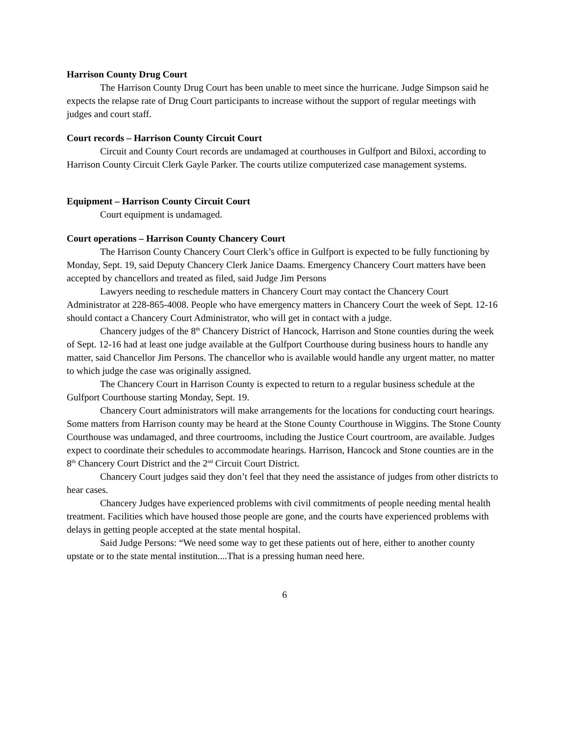Harrison County Drug Court
The Harrison County Drug Court has been unable to meet since the hurricane. Judge Simpson said he expects the relapse rate of Drug Court participants to increase without the support of regular meetings with judges and court staff.
Court records – Harrison County Circuit Court
Circuit and County Court records are undamaged at courthouses in Gulfport and Biloxi, according to Harrison County Circuit Clerk Gayle Parker. The courts utilize computerized case management systems.
Equipment – Harrison County Circuit Court
Court equipment is undamaged.
Court operations – Harrison County Chancery Court
The Harrison County Chancery Court Clerk’s office in Gulfport is expected to be fully functioning by Monday, Sept. 19, said Deputy Chancery Clerk Janice Daams. Emergency Chancery Court matters have been accepted by chancellors and treated as filed, said Judge Jim Persons
Lawyers needing to reschedule matters in Chancery Court may contact the Chancery Court Administrator at 228-865-4008. People who have emergency matters in Chancery Court the week of Sept. 12-16 should contact a Chancery Court Administrator, who will get in contact with a judge.
Chancery judges of the 8<sup>th</sup> Chancery District of Hancock, Harrison and Stone counties during the week of Sept. 12-16 had at least one judge available at the Gulfport Courthouse during business hours to handle any matter, said Chancellor Jim Persons. The chancellor who is available would handle any urgent matter, no matter to which judge the case was originally assigned.
The Chancery Court in Harrison County is expected to return to a regular business schedule at the Gulfport Courthouse starting Monday, Sept. 19.
Chancery Court administrators will make arrangements for the locations for conducting court hearings. Some matters from Harrison county may be heard at the Stone County Courthouse in Wiggins. The Stone County Courthouse was undamaged, and three courtrooms, including the Justice Court courtroom, are available. Judges expect to coordinate their schedules to accommodate hearings. Harrison, Hancock and Stone counties are in the 8<sup>th</sup> Chancery Court District and the 2<sup>nd</sup> Circuit Court District.
Chancery Court judges said they don’t feel that they need the assistance of judges from other districts to hear cases.
Chancery Judges have experienced problems with civil commitments of people needing mental health treatment. Facilities which have housed those people are gone, and the courts have experienced problems with delays in getting people accepted at the state mental hospital.
Said Judge Persons: “We need some way to get these patients out of here, either to another county upstate or to the state mental institution....That is a pressing human need here.
6